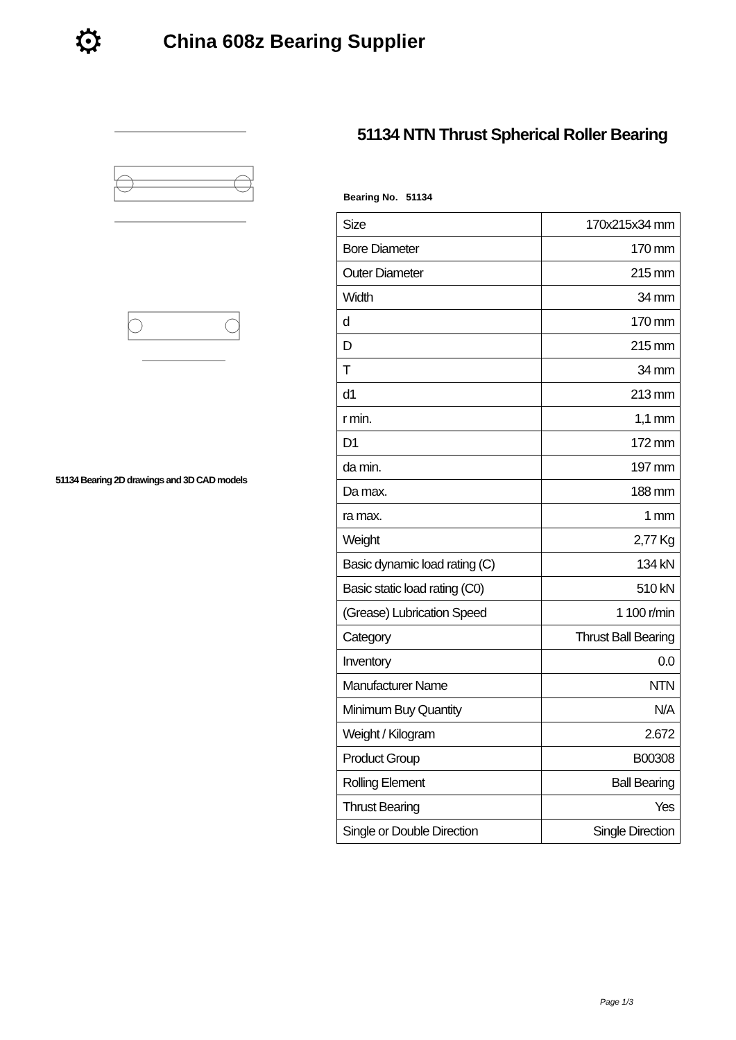⚙
China 608z Bearing Supplier
51134 Bearing 2D drawings and 3D CAD models
51134 NTN Thrust Spherical Roller Bearing
Bearing No. 51134
| Size | 170x215x34 mm |
| Bore Diameter | 170 mm |
| Outer Diameter | 215 mm |
| Width | 34 mm |
| d | 170 mm |
| D | 215 mm |
| T | 34 mm |
| d1 | 213 mm |
| r min. | 1,1 mm |
| D1 | 172 mm |
| da min. | 197 mm |
| Da max. | 188 mm |
| ra max. | 1 mm |
| Weight | 2,77 Kg |
| Basic dynamic load rating (C) | 134 kN |
| Basic static load rating (C0) | 510 kN |
| (Grease) Lubrication Speed | 1 100 r/min |
| Category | Thrust Ball Bearing |
| Inventory | 0.0 |
| Manufacturer Name | NTN |
| Minimum Buy Quantity | N/A |
| Weight / Kilogram | 2.672 |
| Product Group | B00308 |
| Rolling Element | Ball Bearing |
| Thrust Bearing | Yes |
| Single or Double Direction | Single Direction |
Page 1/3